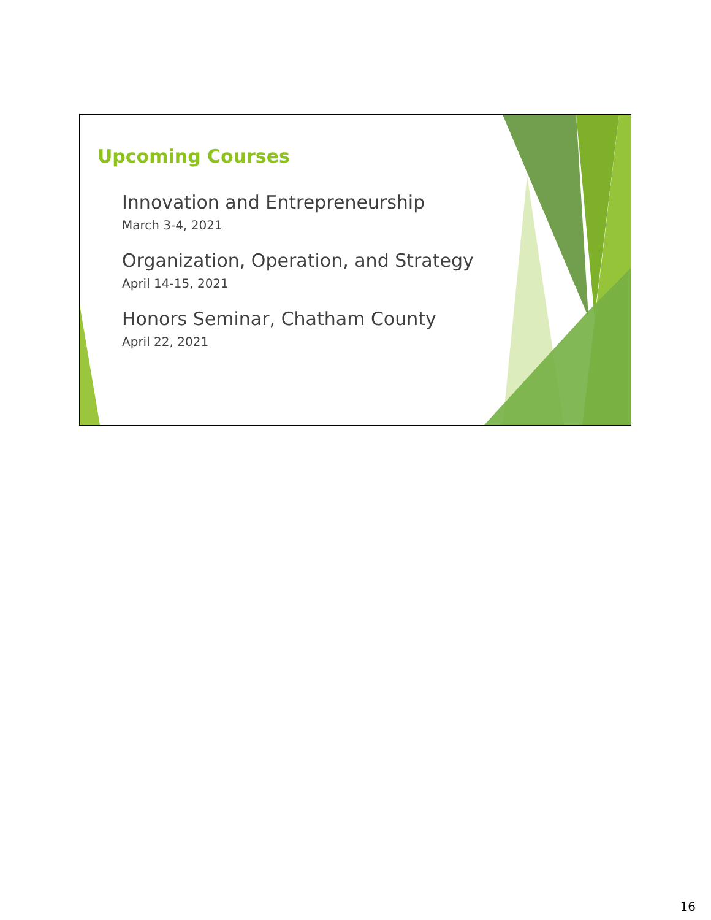Upcoming Courses
Innovation and Entrepreneurship
March 3-4, 2021
Organization, Operation, and Strategy
April 14-15, 2021
Honors Seminar, Chatham County
April 22, 2021
16